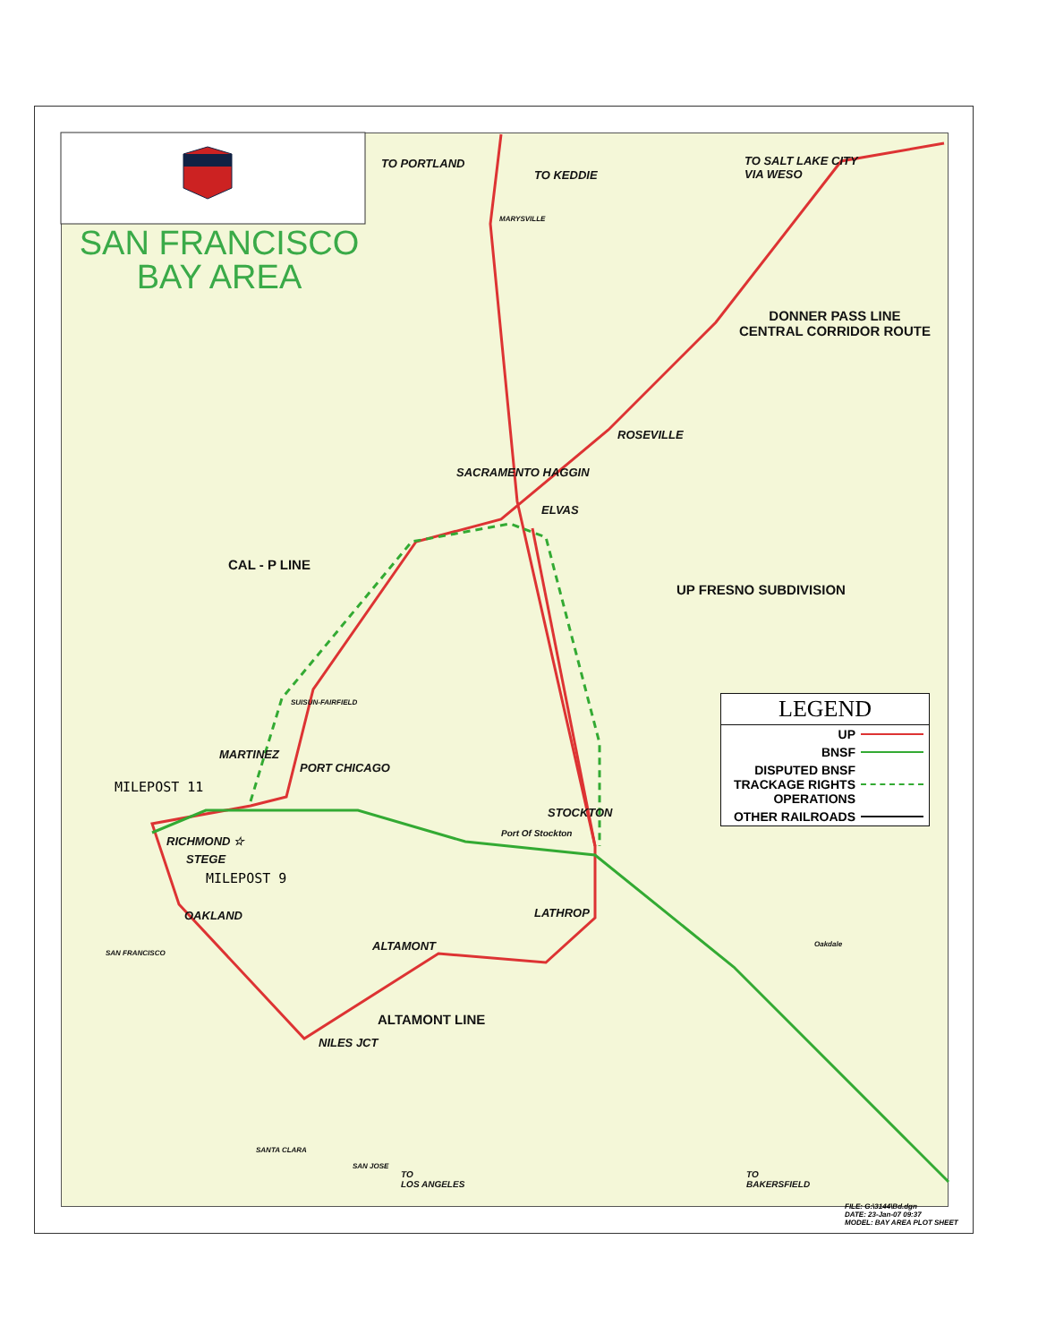SAN FRANCISCO
BAY AREA
TO PORTLAND
TO KEDDIE
TO SALT LAKE CITY
VIA WESO
MARYSVILLE
DONNER PASS LINE
CENTRAL CORRIDOR ROUTE
ROSEVILLE
SACRAMENTO HAGGIN
ELVAS
CAL - P LINE
UP FRESNO SUBDIVISION
SUISUN-FAIRFIELD
MARTINEZ
PORT CHICAGO
MILEPOST 11
STOCKTON
Port Of Stockton
RICHMOND ☆
STEGE
MILEPOST 9
OAKLAND LATHROP
ALTAMONT
SAN FRANCISCO
Oakdale
ALTAMONT LINE
NILES JCT
SANTA CLARA
SAN JOSE
TO
LOS ANGELES
TO
BAKERSFIELD
LEGEND
UP
BNSF
DISPUTED BNSF
TRACKAGE RIGHTS
OPERATIONS
OTHER RAILROADS
FILE: G:\3144\Bd.dgn
DATE: 23-Jan-07 09:37
MODEL: BAY AREA PLOT SHEET